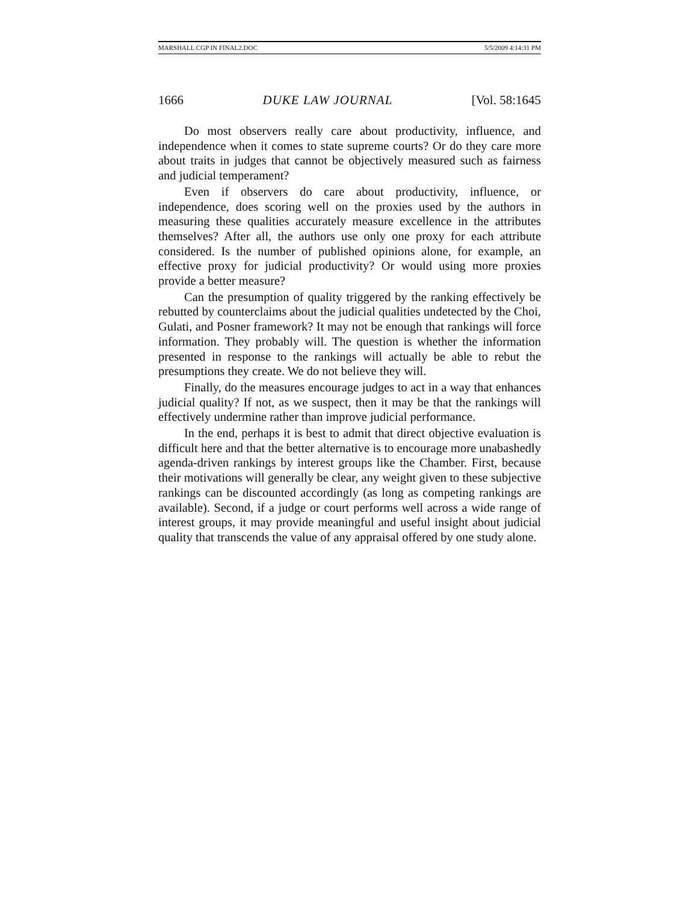MARSHALL CGP IN FINAL2.DOC 5/5/2009 4:14:31 PM
1666 DUKE LAW JOURNAL [Vol. 58:1645
Do most observers really care about productivity, influence, and independence when it comes to state supreme courts? Or do they care more about traits in judges that cannot be objectively measured such as fairness and judicial temperament?
Even if observers do care about productivity, influence, or independence, does scoring well on the proxies used by the authors in measuring these qualities accurately measure excellence in the attributes themselves? After all, the authors use only one proxy for each attribute considered. Is the number of published opinions alone, for example, an effective proxy for judicial productivity? Or would using more proxies provide a better measure?
Can the presumption of quality triggered by the ranking effectively be rebutted by counterclaims about the judicial qualities undetected by the Choi, Gulati, and Posner framework? It may not be enough that rankings will force information. They probably will. The question is whether the information presented in response to the rankings will actually be able to rebut the presumptions they create. We do not believe they will.
Finally, do the measures encourage judges to act in a way that enhances judicial quality? If not, as we suspect, then it may be that the rankings will effectively undermine rather than improve judicial performance.
In the end, perhaps it is best to admit that direct objective evaluation is difficult here and that the better alternative is to encourage more unabashedly agenda-driven rankings by interest groups like the Chamber. First, because their motivations will generally be clear, any weight given to these subjective rankings can be discounted accordingly (as long as competing rankings are available). Second, if a judge or court performs well across a wide range of interest groups, it may provide meaningful and useful insight about judicial quality that transcends the value of any appraisal offered by one study alone.